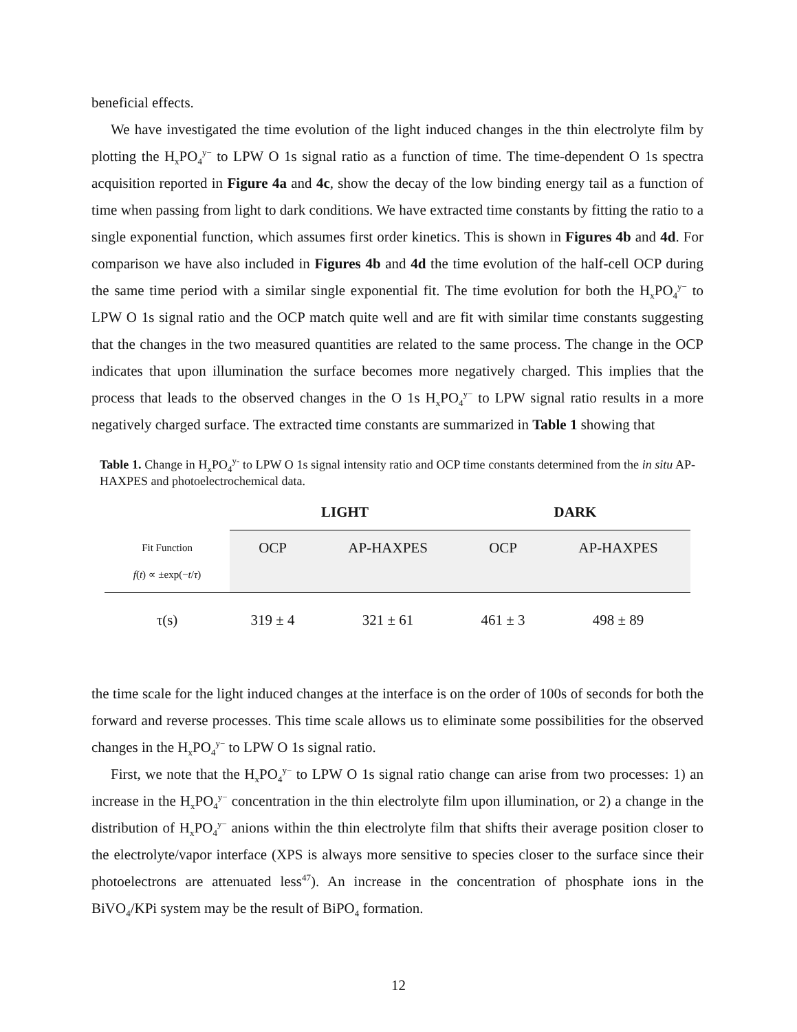beneficial effects.
We have investigated the time evolution of the light induced changes in the thin electrolyte film by plotting the H<sub>x</sub>PO<sub>4</sub><sup>y−</sup> to LPW O 1s signal ratio as a function of time. The time-dependent O 1s spectra acquisition reported in Figure 4a and 4c, show the decay of the low binding energy tail as a function of time when passing from light to dark conditions. We have extracted time constants by fitting the ratio to a single exponential function, which assumes first order kinetics. This is shown in Figures 4b and 4d. For comparison we have also included in Figures 4b and 4d the time evolution of the half-cell OCP during the same time period with a similar single exponential fit. The time evolution for both the H<sub>x</sub>PO<sub>4</sub><sup>y−</sup> to LPW O 1s signal ratio and the OCP match quite well and are fit with similar time constants suggesting that the changes in the two measured quantities are related to the same process. The change in the OCP indicates that upon illumination the surface becomes more negatively charged. This implies that the process that leads to the observed changes in the O 1s H<sub>x</sub>PO<sub>4</sub><sup>y−</sup> to LPW signal ratio results in a more negatively charged surface. The extracted time constants are summarized in Table 1 showing that
Table 1. Change in H<sub>x</sub>PO<sub>4</sub><sup>y-</sup> to LPW O 1s signal intensity ratio and OCP time constants determined from the in situ AP-HAXPES and photoelectrochemical data.
| | LIGHT | | DARK | |
| --- | --- | --- | --- | --- |
| Fit Function f ( t ) ∝ ±exp(− t / τ ) | OCP | AP-HAXPES | OCP | AP-HAXPES |
| τ(s) | 319 ± 4 | 321 ± 61 | 461 ± 3 | 498 ± 89 |
the time scale for the light induced changes at the interface is on the order of 100s of seconds for both the forward and reverse processes. This time scale allows us to eliminate some possibilities for the observed changes in the H<sub>x</sub>PO<sub>4</sub><sup>y−</sup> to LPW O 1s signal ratio.
First, we note that the H<sub>x</sub>PO<sub>4</sub><sup>y−</sup> to LPW O 1s signal ratio change can arise from two processes: 1) an increase in the H<sub>x</sub>PO<sub>4</sub><sup>y−</sup> concentration in the thin electrolyte film upon illumination, or 2) a change in the distribution of H<sub>x</sub>PO<sub>4</sub><sup>y−</sup> anions within the thin electrolyte film that shifts their average position closer to the electrolyte/vapor interface (XPS is always more sensitive to species closer to the surface since their photoelectrons are attenuated less<sup>47</sup>). An increase in the concentration of phosphate ions in the BiVO<sub>4</sub>/KPi system may be the result of BiPO<sub>4</sub> formation.
12